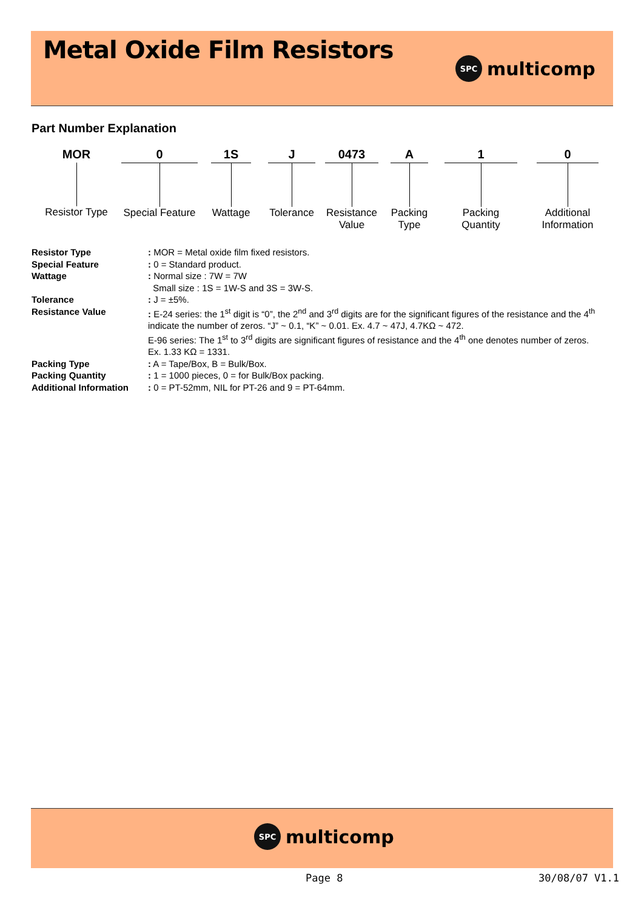Metal Oxide Film Resistors
SPC multicomp
Part Number Explanation
MOR
Resistor Type
0
Special Feature
1S
Wattage
J
Tolerance
0473
Resistance
Value
A
Packing
Type
1
Packing
Quantity
0
Additional
Information
Resistor Type: MOR = Metal oxide film fixed resistors.
Special Feature: 0 = Standard product.
Wattage: Normal size : 7W = 7W
Small size : 1S = 1W-S and 3S = 3W-S.
Tolerance: J = ±5%.
Resistance Value: E-24 series: the 1<sup>st</sup> digit is “0”, the 2<sup>nd</sup> and 3<sup>rd</sup> digits are for the significant figures of the resistance and the 4<sup>th</sup> indicate the number of zeros. “J” ~ 0.1, “K” ~ 0.01. Ex. 4.7 ~ 47J, 4.7KΩ ~ 472.
E-96 series: The 1<sup>st</sup> to 3<sup>rd</sup> digits are significant figures of resistance and the 4<sup>th</sup> one denotes number of zeros. Ex. 1.33 KΩ = 1331.
Packing Type: A = Tape/Box, B = Bulk/Box.
Packing Quantity: 1 = 1000 pieces, 0 = for Bulk/Box packing.
Additional Information: 0 = PT-52mm, NIL for PT-26 and 9 = PT-64mm.
SPC multicomp
Page 8 30/08/07 V1.1